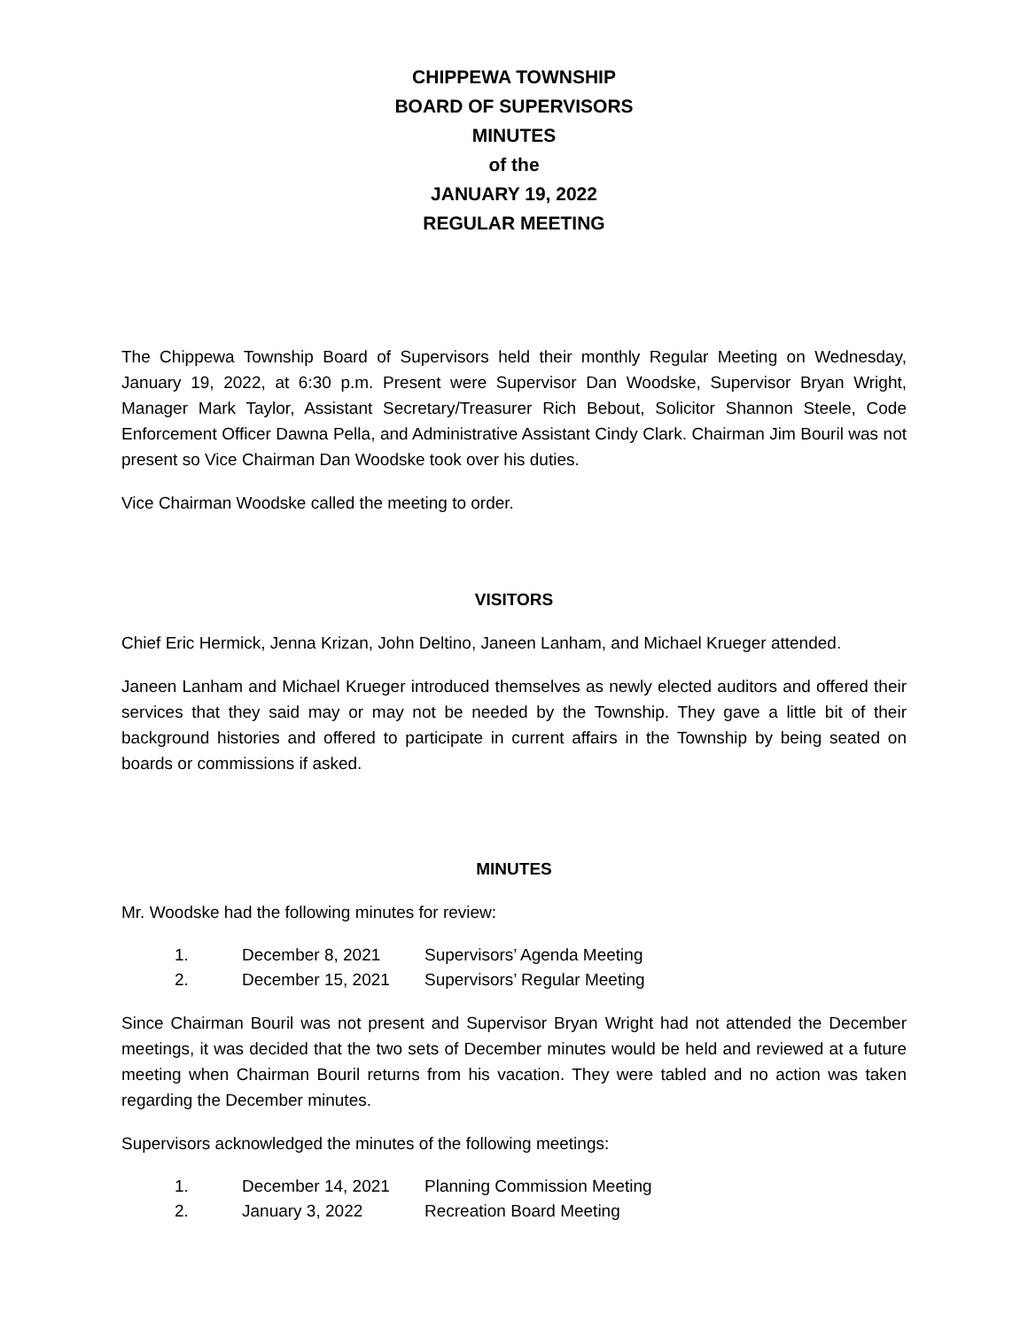CHIPPEWA TOWNSHIP
BOARD OF SUPERVISORS
MINUTES
of the
JANUARY 19, 2022
REGULAR MEETING
The Chippewa Township Board of Supervisors held their monthly Regular Meeting on Wednesday, January 19, 2022, at 6:30 p.m. Present were Supervisor Dan Woodske, Supervisor Bryan Wright, Manager Mark Taylor, Assistant Secretary/Treasurer Rich Bebout, Solicitor Shannon Steele, Code Enforcement Officer Dawna Pella, and Administrative Assistant Cindy Clark. Chairman Jim Bouril was not present so Vice Chairman Dan Woodske took over his duties.
Vice Chairman Woodske called the meeting to order.
VISITORS
Chief Eric Hermick, Jenna Krizan, John Deltino, Janeen Lanham, and Michael Krueger attended.
Janeen Lanham and Michael Krueger introduced themselves as newly elected auditors and offered their services that they said may or may not be needed by the Township. They gave a little bit of their background histories and offered to participate in current affairs in the Township by being seated on boards or commissions if asked.
MINUTES
Mr. Woodske had the following minutes for review:
| 1. | December 8, 2021 | Supervisors’ Agenda Meeting |
| 2. | December 15, 2021 | Supervisors’ Regular Meeting |
Since Chairman Bouril was not present and Supervisor Bryan Wright had not attended the December meetings, it was decided that the two sets of December minutes would be held and reviewed at a future meeting when Chairman Bouril returns from his vacation. They were tabled and no action was taken regarding the December minutes.
Supervisors acknowledged the minutes of the following meetings:
| 1. | December 14, 2021 | Planning Commission Meeting |
| 2. | January 3, 2022 | Recreation Board Meeting |